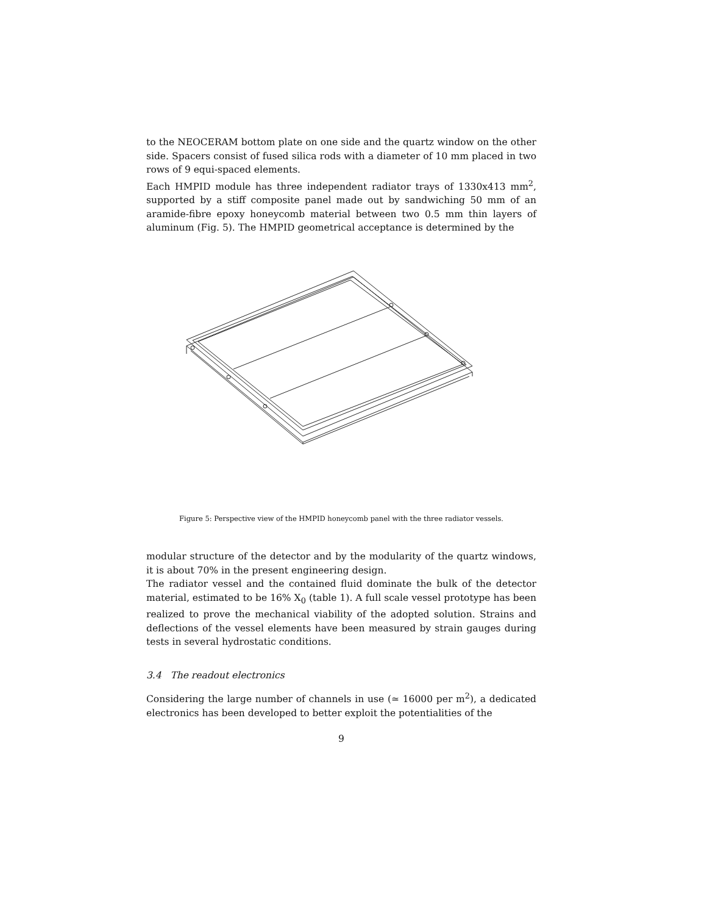to the NEOCERAM bottom plate on one side and the quartz window on the other side. Spacers consist of fused silica rods with a diameter of 10 mm placed in two rows of 9 equi-spaced elements.
Each HMPID module has three independent radiator trays of 1330x413 mm<sup>2</sup>, supported by a stiff composite panel made out by sandwiching 50 mm of an aramide-fibre epoxy honeycomb material between two 0.5 mm thin layers of aluminum (Fig. 5). The HMPID geometrical acceptance is determined by the
Figure 5: Perspective view of the HMPID honeycomb panel with the three radiator vessels.
modular structure of the detector and by the modularity of the quartz windows, it is about 70% in the present engineering design.
The radiator vessel and the contained fluid dominate the bulk of the detector material, estimated to be 16% X<sub>0</sub> (table 1). A full scale vessel prototype has been realized to prove the mechanical viability of the adopted solution. Strains and deflections of the vessel elements have been measured by strain gauges during tests in several hydrostatic conditions.
3.4 The readout electronics
Considering the large number of channels in use (≃ 16000 per m<sup>2</sup>), a dedicated electronics has been developed to better exploit the potentialities of the
9